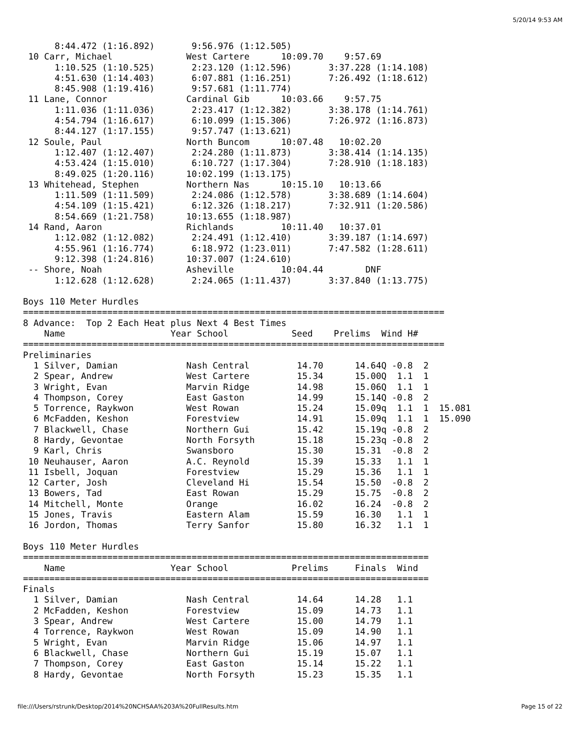5/20/14 9:53 AM
      8:44.472 (1:16.892)       9:56.976 (1:12.505)
 10 Carr, Michael              West Cartere      10:09.70    9:57.69
      1:10.525 (1:10.525)       2:23.120 (1:12.596)       3:37.228 (1:14.108)
      4:51.630 (1:14.403)       6:07.881 (1:16.251)       7:26.492 (1:18.612)
      8:45.908 (1:19.416)       9:57.681 (1:11.774)
 11 Lane, Connor               Cardinal Gib      10:03.66    9:57.75
      1:11.036 (1:11.036)       2:23.417 (1:12.382)       3:38.178 (1:14.761)
      4:54.794 (1:16.617)       6:10.099 (1:15.306)       7:26.972 (1:16.873)
      8:44.127 (1:17.155)       9:57.747 (1:13.621)
 12 Soule, Paul                North Buncom      10:07.48   10:02.20
      1:12.407 (1:12.407)       2:24.280 (1:11.873)       3:38.414 (1:14.135)
      4:53.424 (1:15.010)       6:10.727 (1:17.304)       7:28.910 (1:18.183)
      8:49.025 (1:20.116)      10:02.199 (1:13.175)
 13 Whitehead, Stephen         Northern Nas      10:15.10   10:13.66
      1:11.509 (1:11.509)       2:24.086 (1:12.578)       3:38.689 (1:14.604)
      4:54.109 (1:15.421)       6:12.326 (1:18.217)       7:32.911 (1:20.586)
      8:54.669 (1:21.758)      10:13.655 (1:18.987)
 14 Rand, Aaron                Richlands         10:11.40   10:37.01
      1:12.082 (1:12.082)       2:24.491 (1:12.410)       3:39.187 (1:14.697)
      4:55.961 (1:16.774)       6:18.972 (1:23.011)       7:47.582 (1:28.611)
      9:12.398 (1:24.816)      10:37.007 (1:24.610)
 -- Shore, Noah                Asheville         10:04.44        DNF
      1:12.628 (1:12.628)       2:24.065 (1:11.437)       3:37.840 (1:13.775)

Boys 110 Meter Hurdles
================================================================================
8 Advance:  Top 2 Each Heat plus Next 4 Best Times
    Name                    Year School            Seed    Prelims  Wind H#
================================================================================
Preliminaries
  1 Silver, Damian             Nash Central         14.70      14.64Q -0.8  2
  2 Spear, Andrew              West Cartere         15.34      15.00Q  1.1  1
  3 Wright, Evan               Marvin Ridge         14.98      15.06Q  1.1  1
  4 Thompson, Corey            East Gaston          14.99      15.14Q -0.8  2
  5 Torrence, Raykwon          West Rowan           15.24      15.09q  1.1  1  15.081
  6 McFadden, Keshon           Forestview           14.91      15.09q  1.1  1  15.090
  7 Blackwell, Chase           Northern Gui         15.42      15.19q -0.8  2
  8 Hardy, Gevontae            North Forsyth        15.18      15.23q -0.8  2
  9 Karl, Chris                Swansboro            15.30      15.31  -0.8  2
 10 Neuhauser, Aaron           A.C. Reynold         15.39      15.33   1.1  1
 11 Isbell, Joquan             Forestview           15.29      15.36   1.1  1
 12 Carter, Josh               Cleveland Hi         15.54      15.50  -0.8  2
 13 Bowers, Tad                East Rowan           15.29      15.75  -0.8  2
 14 Mitchell, Monte            Orange               16.02      16.24  -0.8  2
 15 Jones, Travis              Eastern Alam         15.59      16.30   1.1  1
 16 Jordon, Thomas             Terry Sanfor         15.80      16.32   1.1  1

Boys 110 Meter Hurdles
=============================================================================
    Name                    Year School            Prelims     Finals  Wind
=============================================================================
Finals
  1 Silver, Damian             Nash Central         14.64      14.28   1.1
  2 McFadden, Keshon           Forestview           15.09      14.73   1.1
  3 Spear, Andrew              West Cartere         15.00      14.79   1.1
  4 Torrence, Raykwon          West Rowan           15.09      14.90   1.1
  5 Wright, Evan               Marvin Ridge         15.06      14.97   1.1
  6 Blackwell, Chase           Northern Gui         15.19      15.07   1.1
  7 Thompson, Corey            East Gaston          15.14      15.22   1.1
  8 Hardy, Gevontae            North Forsyth        15.23      15.35   1.1
file:///Users/rstrunk/Desktop/2014%20NCHSAA%203A%20FullResults.htm
Page 15 of 22